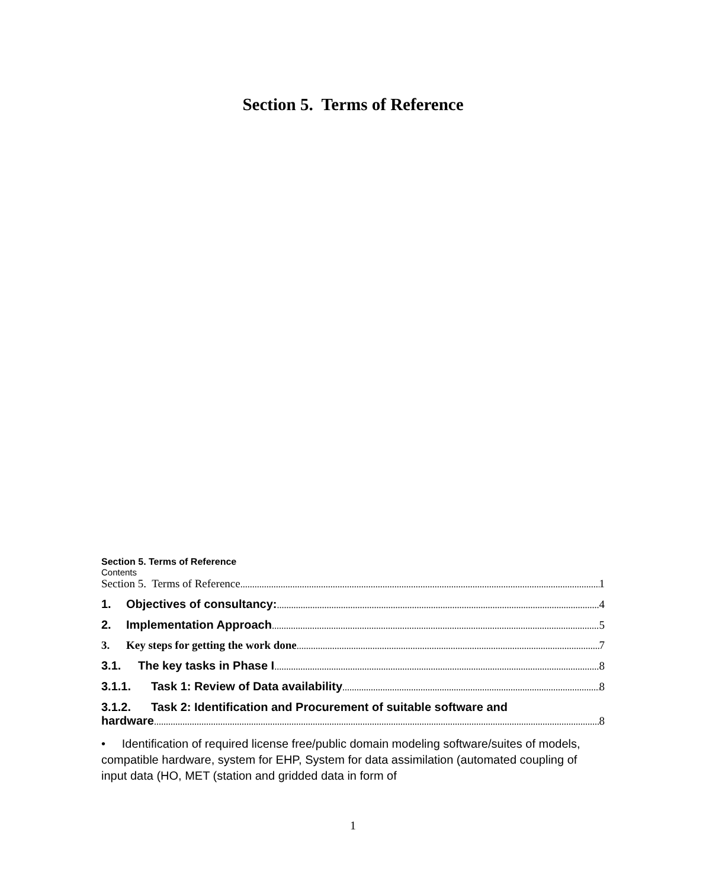Section 5. Terms of Reference
Section 5. Terms of Reference
Contents
Section 5. Terms of Reference 1
1. Objectives of consultancy: 4
2. Implementation Approach 5
3. Key steps for getting the work done 7
3.1. The key tasks in Phase I 8
3.1.1. Task 1: Review of Data availability 8
3.1.2. Task 2: Identification and Procurement of suitable software and
hardware 8
• Identification of required license free/public domain modeling software/suites of models, compatible hardware, system for EHP, System for data assimilation (automated coupling of input data (HO, MET (station and gridded data in form of
1